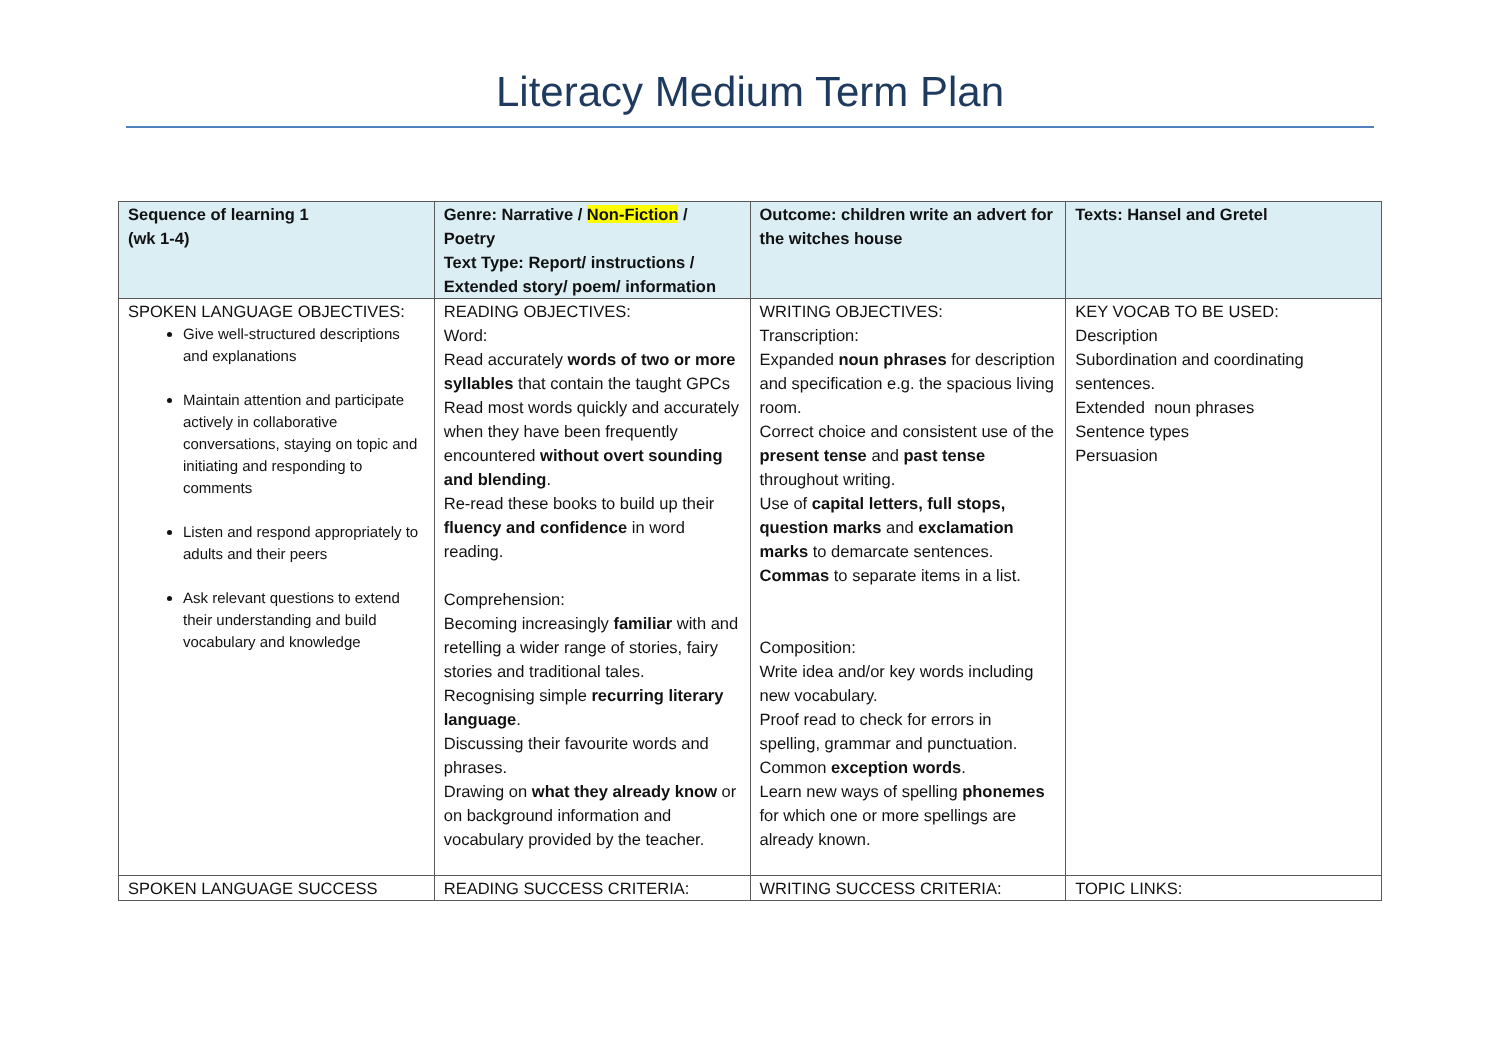Literacy Medium Term Plan
| Sequence of learning 1 (wk 1-4) | Genre: Narrative / Non-Fiction / Poetry Text Type: Report/ instructions / Extended story/ poem/ information | Outcome: children write an advert for the witches house | Texts: Hansel and Gretel |
| --- | --- | --- | --- |
| SPOKEN LANGUAGE OBJECTIVES: Give well-structured descriptions and explanations Maintain attention and participate actively in collaborative conversations, staying on topic and initiating and responding to comments Listen and respond appropriately to adults and their peers Ask relevant questions to extend their understanding and build vocabulary and knowledge | READING OBJECTIVES: Word: Read accurately words of two or more syllables that contain the taught GPCs Read most words quickly and accurately when they have been frequently encountered without overt sounding and blending . Re-read these books to build up their fluency and confidence in word reading. Comprehension: Becoming increasingly familiar with and retelling a wider range of stories, fairy stories and traditional tales. Recognising simple recurring literary language . Discussing their favourite words and phrases. Drawing on what they already know or on background information and vocabulary provided by the teacher. | WRITING OBJECTIVES: Transcription: Expanded noun phrases for description and specification e.g. the spacious living room. Correct choice and consistent use of the present tense and past tense throughout writing. Use of capital letters, full stops, question marks and exclamation marks to demarcate sentences. Commas to separate items in a list. Composition: Write idea and/or key words including new vocabulary. Proof read to check for errors in spelling, grammar and punctuation. Common exception words . Learn new ways of spelling phonemes for which one or more spellings are already known. | KEY VOCAB TO BE USED: Description Subordination and coordinating sentences. Extended noun phrases Sentence types Persuasion |
| SPOKEN LANGUAGE SUCCESS | READING SUCCESS CRITERIA: | WRITING SUCCESS CRITERIA: | TOPIC LINKS: |